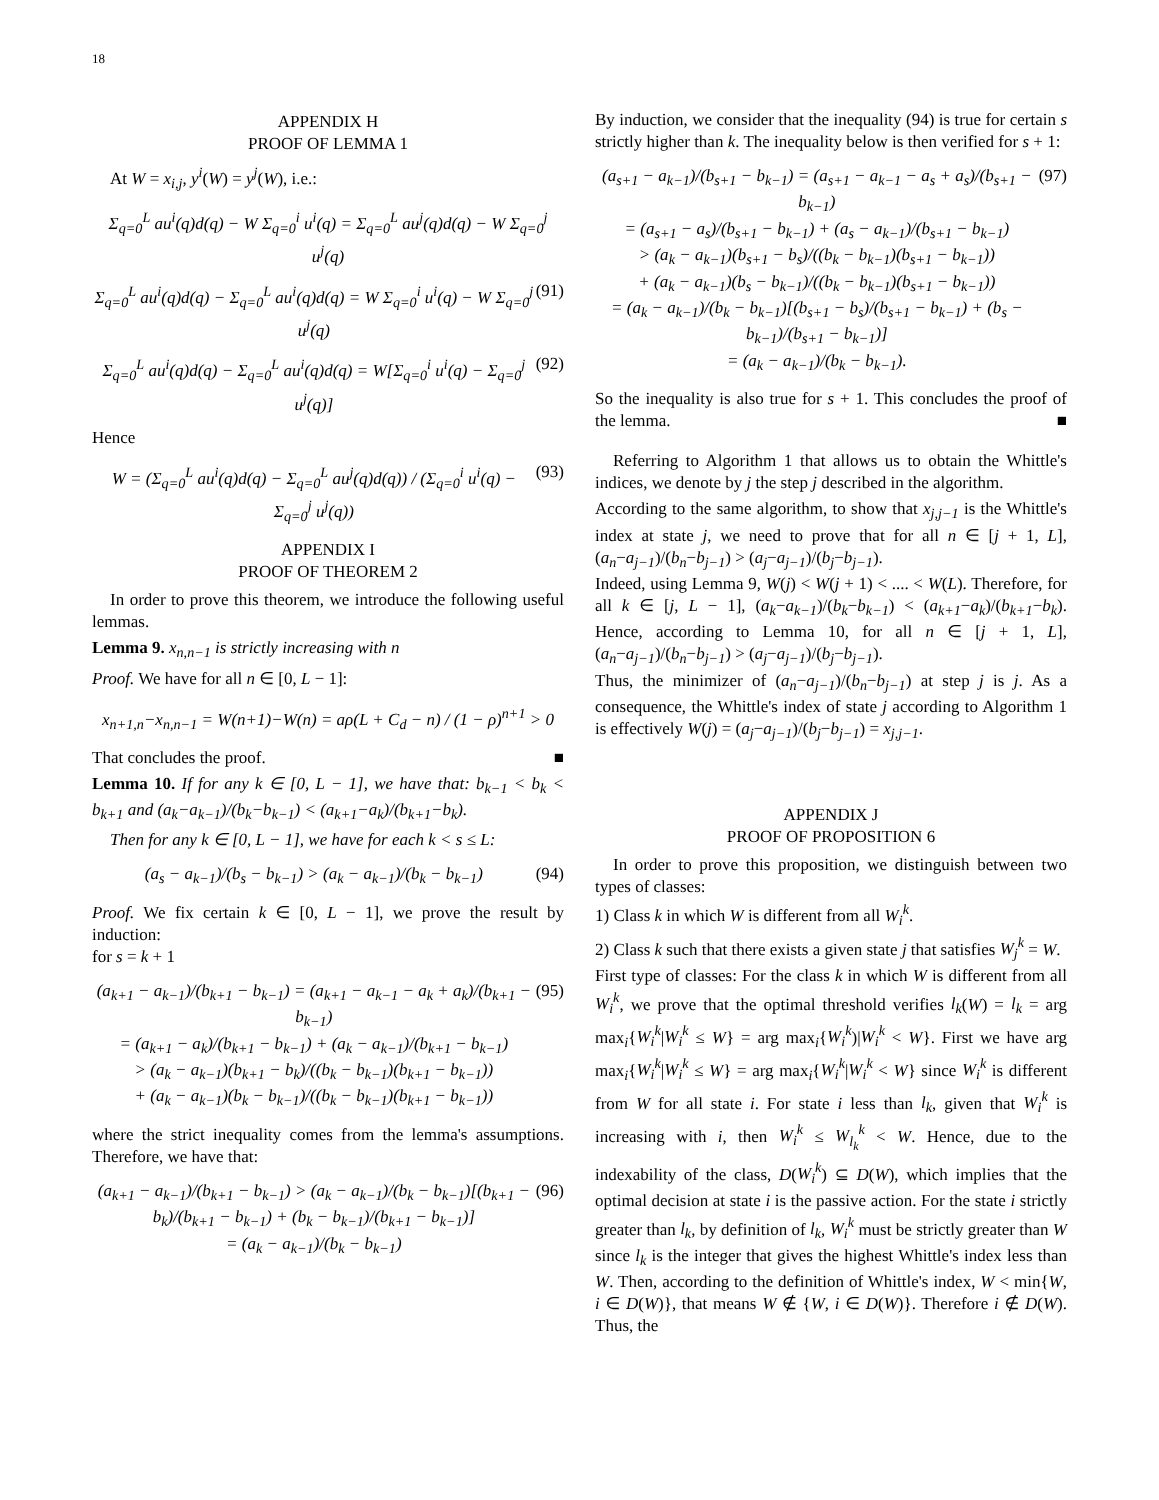18
APPENDIX H
PROOF OF LEMMA 1
At W = x<sub>i,j</sub>, y<sup>i</sup>(W) = y<sup>j</sup>(W), i.e.:
Σ<sub>q=0</sub><sup>L</sup> au<sup>i</sup>(q)d(q) − W Σ<sub>q=0</sub><sup>i</sup> u<sup>i</sup>(q) = Σ<sub>q=0</sub><sup>L</sup> au<sup>j</sup>(q)d(q) − W Σ<sub>q=0</sub><sup>j</sup> u<sup>j</sup>(q)
Σ<sub>q=0</sub><sup>L</sup> au<sup>i</sup>(q)d(q) − Σ<sub>q=0</sub><sup>L</sup> au<sup>i</sup>(q)d(q) = W Σ<sub>q=0</sub><sup>i</sup> u<sup>i</sup>(q) − W Σ<sub>q=0</sub><sup>j</sup> u<sup>j</sup>(q)
(91)
Σ<sub>q=0</sub><sup>L</sup> au<sup>i</sup>(q)d(q) − Σ<sub>q=0</sub><sup>L</sup> au<sup>i</sup>(q)d(q) = W[Σ<sub>q=0</sub><sup>i</sup> u<sup>i</sup>(q) − Σ<sub>q=0</sub><sup>j</sup> u<sup>j</sup>(q)]
(92)
Hence
W = (Σ<sub>q=0</sub><sup>L</sup> au<sup>i</sup>(q)d(q) − Σ<sub>q=0</sub><sup>L</sup> au<sup>j</sup>(q)d(q)) / (Σ<sub>q=0</sub><sup>i</sup> u<sup>i</sup>(q) − Σ<sub>q=0</sub><sup>j</sup> u<sup>j</sup>(q))
(93)
APPENDIX I
PROOF OF THEOREM 2
In order to prove this theorem, we introduce the following useful lemmas.
Lemma 9. x<sub>n,n−1</sub> is strictly increasing with n
Proof. We have for all n ∈ [0, L − 1]:
x<sub>n+1,n</sub>−x<sub>n,n−1</sub> = W(n+1)−W(n) = aρ(L + C<sub>d</sub> − n) / (1 − ρ)<sup>n+1</sup> > 0
That concludes the proof. ■
Lemma 10. If for any k ∈ [0, L − 1], we have that: b<sub>k−1</sub> < b<sub>k</sub> < b<sub>k+1</sub> and (a<sub>k</sub>−a<sub>k−1</sub>)/(b<sub>k</sub>−b<sub>k−1</sub>) < (a<sub>k+1</sub>−a<sub>k</sub>)/(b<sub>k+1</sub>−b<sub>k</sub>).
Then for any k ∈ [0, L − 1], we have for each k < s ≤ L:
(a<sub>s</sub> − a<sub>k−1</sub>)/(b<sub>s</sub> − b<sub>k−1</sub>) > (a<sub>k</sub> − a<sub>k−1</sub>)/(b<sub>k</sub> − b<sub>k−1</sub>)
(94)
Proof. We fix certain k ∈ [0, L − 1], we prove the result by induction:
for s = k + 1
(a<sub>k+1</sub> − a<sub>k−1</sub>)/(b<sub>k+1</sub> − b<sub>k−1</sub>) = (a<sub>k+1</sub> − a<sub>k−1</sub> − a<sub>k</sub> + a<sub>k</sub>)/(b<sub>k+1</sub> − b<sub>k−1</sub>)
= (a<sub>k+1</sub> − a<sub>k</sub>)/(b<sub>k+1</sub> − b<sub>k−1</sub>) + (a<sub>k</sub> − a<sub>k−1</sub>)/(b<sub>k+1</sub> − b<sub>k−1</sub>)
> (a<sub>k</sub> − a<sub>k−1</sub>)(b<sub>k+1</sub> − b<sub>k</sub>)/((b<sub>k</sub> − b<sub>k−1</sub>)(b<sub>k+1</sub> − b<sub>k−1</sub>))
+ (a<sub>k</sub> − a<sub>k−1</sub>)(b<sub>k</sub> − b<sub>k−1</sub>)/((b<sub>k</sub> − b<sub>k−1</sub>)(b<sub>k+1</sub> − b<sub>k−1</sub>))
(95)
where the strict inequality comes from the lemma's assumptions. Therefore, we have that:
(a<sub>k+1</sub> − a<sub>k−1</sub>)/(b<sub>k+1</sub> − b<sub>k−1</sub>) > (a<sub>k</sub> − a<sub>k−1</sub>)/(b<sub>k</sub> − b<sub>k−1</sub>)[(b<sub>k+1</sub> − b<sub>k</sub>)/(b<sub>k+1</sub> − b<sub>k−1</sub>) + (b<sub>k</sub> − b<sub>k−1</sub>)/(b<sub>k+1</sub> − b<sub>k−1</sub>)]
= (a<sub>k</sub> − a<sub>k−1</sub>)/(b<sub>k</sub> − b<sub>k−1</sub>)
(96)
By induction, we consider that the inequality (94) is true for certain s strictly higher than k. The inequality below is then verified for s + 1:
(a<sub>s+1</sub> − a<sub>k−1</sub>)/(b<sub>s+1</sub> − b<sub>k−1</sub>) = (a<sub>s+1</sub> − a<sub>k−1</sub> − a<sub>s</sub> + a<sub>s</sub>)/(b<sub>s+1</sub> − b<sub>k−1</sub>)
= (a<sub>s+1</sub> − a<sub>s</sub>)/(b<sub>s+1</sub> − b<sub>k−1</sub>) + (a<sub>s</sub> − a<sub>k−1</sub>)/(b<sub>s+1</sub> − b<sub>k−1</sub>)
> (a<sub>k</sub> − a<sub>k−1</sub>)(b<sub>s+1</sub> − b<sub>s</sub>)/((b<sub>k</sub> − b<sub>k−1</sub>)(b<sub>s+1</sub> − b<sub>k−1</sub>))
+ (a<sub>k</sub> − a<sub>k−1</sub>)(b<sub>s</sub> − b<sub>k−1</sub>)/((b<sub>k</sub> − b<sub>k−1</sub>)(b<sub>s+1</sub> − b<sub>k−1</sub>))
= (a<sub>k</sub> − a<sub>k−1</sub>)/(b<sub>k</sub> − b<sub>k−1</sub>)[(b<sub>s+1</sub> − b<sub>s</sub>)/(b<sub>s+1</sub> − b<sub>k−1</sub>) + (b<sub>s</sub> − b<sub>k−1</sub>)/(b<sub>s+1</sub> − b<sub>k−1</sub>)]
= (a<sub>k</sub> − a<sub>k−1</sub>)/(b<sub>k</sub> − b<sub>k−1</sub>).
(97)
So the inequality is also true for s + 1. This concludes the proof of the lemma. ■
Referring to Algorithm 1 that allows us to obtain the Whittle's indices, we denote by j the step j described in the algorithm.
According to the same algorithm, to show that x<sub>j,j−1</sub> is the Whittle's index at state j, we need to prove that for all n ∈ [j + 1, L], (a<sub>n</sub>−a<sub>j−1</sub>)/(b<sub>n</sub>−b<sub>j−1</sub>) > (a<sub>j</sub>−a<sub>j−1</sub>)/(b<sub>j</sub>−b<sub>j−1</sub>).
Indeed, using Lemma 9, W(j) < W(j + 1) < .... < W(L). Therefore, for all k ∈ [j, L − 1], (a<sub>k</sub>−a<sub>k−1</sub>)/(b<sub>k</sub>−b<sub>k−1</sub>) < (a<sub>k+1</sub>−a<sub>k</sub>)/(b<sub>k+1</sub>−b<sub>k</sub>). Hence, according to Lemma 10, for all n ∈ [j + 1, L], (a<sub>n</sub>−a<sub>j−1</sub>)/(b<sub>n</sub>−b<sub>j−1</sub>) > (a<sub>j</sub>−a<sub>j−1</sub>)/(b<sub>j</sub>−b<sub>j−1</sub>).
Thus, the minimizer of (a<sub>n</sub>−a<sub>j−1</sub>)/(b<sub>n</sub>−b<sub>j−1</sub>) at step j is j. As a consequence, the Whittle's index of state j according to Algorithm 1 is effectively W(j) = (a<sub>j</sub>−a<sub>j−1</sub>)/(b<sub>j</sub>−b<sub>j−1</sub>) = x<sub>j,j−1</sub>.
APPENDIX J
PROOF OF PROPOSITION 6
In order to prove this proposition, we distinguish between two types of classes:
1) Class k in which W is different from all W<sub>i</sub><sup>k</sup>.
2) Class k such that there exists a given state j that satisfies W<sub>j</sub><sup>k</sup> = W.
First type of classes: For the class k in which W is different from all W<sub>i</sub><sup>k</sup>, we prove that the optimal threshold verifies l<sub>k</sub>(W) = l<sub>k</sub> = arg max<sub>i</sub>{W<sub>i</sub><sup>k</sup>|W<sub>i</sub><sup>k</sup> ≤ W} = arg max<sub>i</sub>{W<sub>i</sub><sup>k</sup>)|W<sub>i</sub><sup>k</sup> < W}. First we have arg max<sub>i</sub>{W<sub>i</sub><sup>k</sup>|W<sub>i</sub><sup>k</sup> ≤ W} = arg max<sub>i</sub>{W<sub>i</sub><sup>k</sup>|W<sub>i</sub><sup>k</sup> < W} since W<sub>i</sub><sup>k</sup> is different from W for all state i. For state i less than l<sub>k</sub>, given that W<sub>i</sub><sup>k</sup> is increasing with i, then W<sub>i</sub><sup>k</sup> ≤ W<sub>l<sub>k</sub></sub><sup>k</sup> < W. Hence, due to the indexability of the class, D(W<sub>i</sub><sup>k</sup>) ⊆ D(W), which implies that the optimal decision at state i is the passive action. For the state i strictly greater than l<sub>k</sub>, by definition of l<sub>k</sub>, W<sub>i</sub><sup>k</sup> must be strictly greater than W since l<sub>k</sub> is the integer that gives the highest Whittle's index less than W. Then, according to the definition of Whittle's index, W < min{W, i ∈ D(W)}, that means W ∉ {W, i ∈ D(W)}. Therefore i ∉ D(W). Thus, the